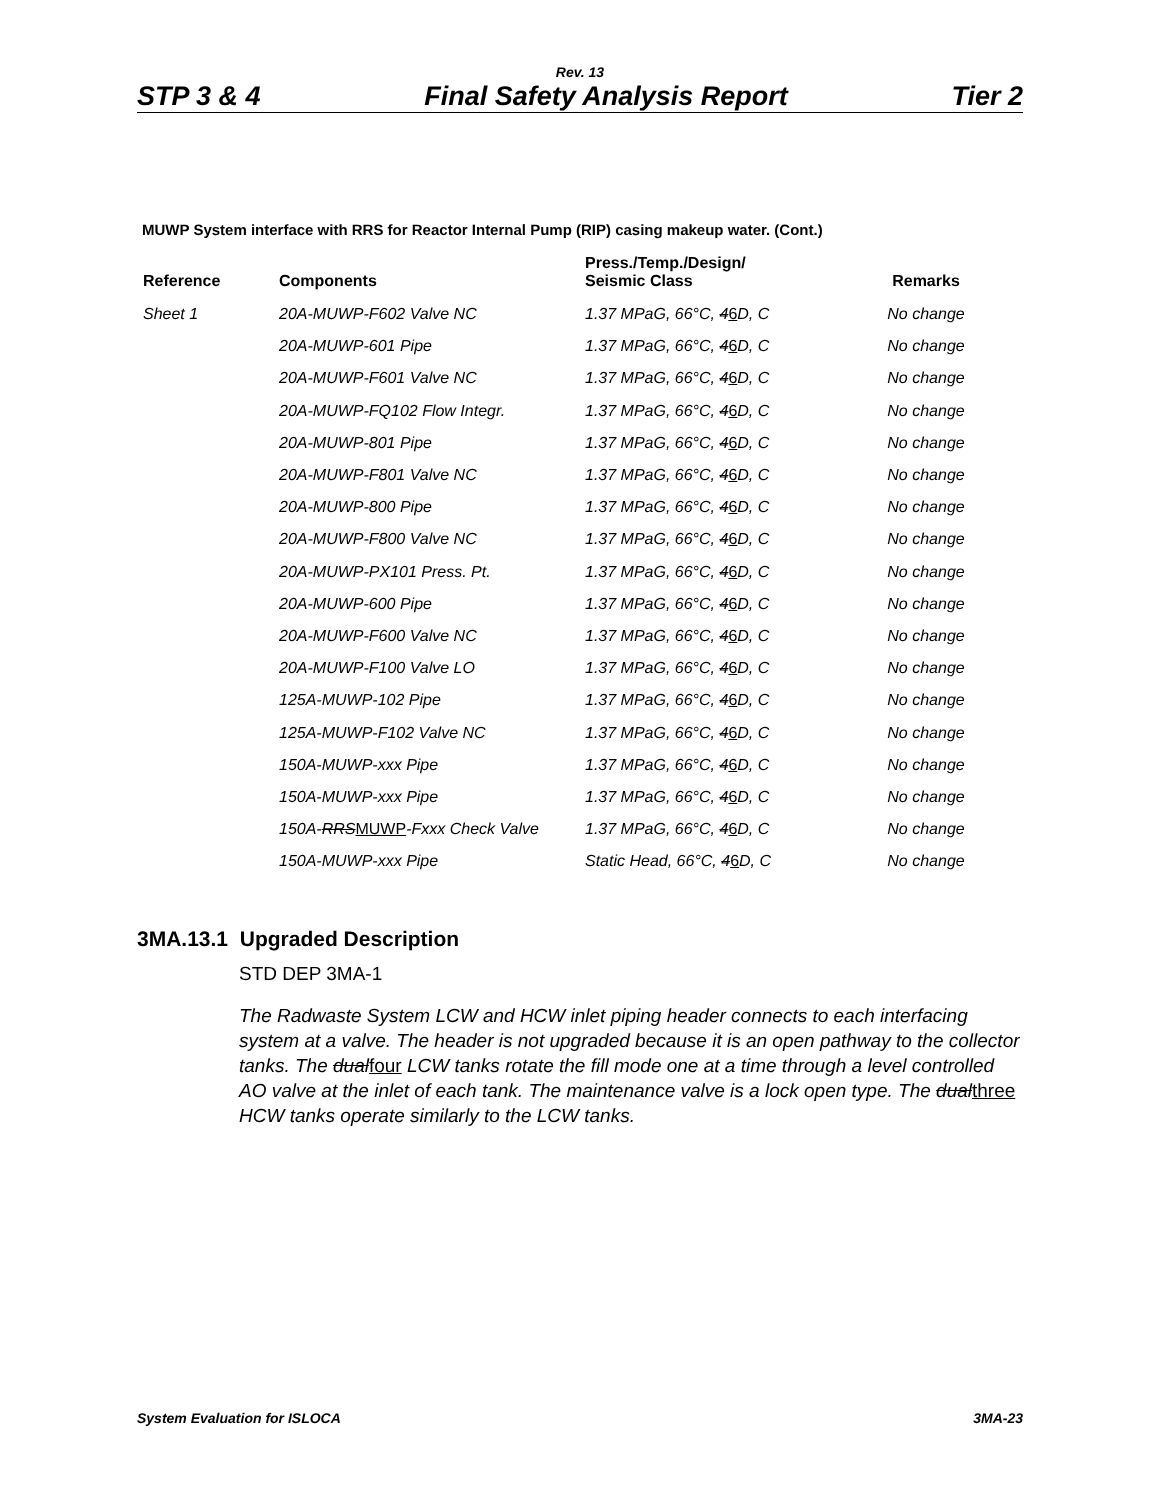Rev. 13
STP 3 & 4 Final Safety Analysis Report Tier 2
MUWP System interface with RRS for Reactor Internal Pump (RIP) casing makeup water. (Cont.)
| Reference | Components | Press./Temp./Design/ Seismic Class | Remarks |
| --- | --- | --- | --- |
| Sheet 1 | 20A-MUWP-F602 Valve NC | 1.37 MPaG, 66°C, 4 6 D, C | No change |
| | 20A-MUWP-601 Pipe | 1.37 MPaG, 66°C, 4 6 D, C | No change |
| | 20A-MUWP-F601 Valve NC | 1.37 MPaG, 66°C, 4 6 D, C | No change |
| | 20A-MUWP-FQ102 Flow Integr. | 1.37 MPaG, 66°C, 4 6 D, C | No change |
| | 20A-MUWP-801 Pipe | 1.37 MPaG, 66°C, 4 6 D, C | No change |
| | 20A-MUWP-F801 Valve NC | 1.37 MPaG, 66°C, 4 6 D, C | No change |
| | 20A-MUWP-800 Pipe | 1.37 MPaG, 66°C, 4 6 D, C | No change |
| | 20A-MUWP-F800 Valve NC | 1.37 MPaG, 66°C, 4 6 D, C | No change |
| | 20A-MUWP-PX101 Press. Pt. | 1.37 MPaG, 66°C, 4 6 D, C | No change |
| | 20A-MUWP-600 Pipe | 1.37 MPaG, 66°C, 4 6 D, C | No change |
| | 20A-MUWP-F600 Valve NC | 1.37 MPaG, 66°C, 4 6 D, C | No change |
| | 20A-MUWP-F100 Valve LO | 1.37 MPaG, 66°C, 4 6 D, C | No change |
| | 125A-MUWP-102 Pipe | 1.37 MPaG, 66°C, 4 6 D, C | No change |
| | 125A-MUWP-F102 Valve NC | 1.37 MPaG, 66°C, 4 6 D, C | No change |
| | 150A-MUWP-xxx Pipe | 1.37 MPaG, 66°C, 4 6 D, C | No change |
| | 150A-MUWP-xxx Pipe | 1.37 MPaG, 66°C, 4 6 D, C | No change |
| | 150A- RRS MUWP -Fxxx Check Valve | 1.37 MPaG, 66°C, 4 6 D, C | No change |
| | 150A-MUWP-xxx Pipe | Static Head, 66°C, 4 6 D, C | No change |
3MA.13.1 Upgraded Description
STD DEP 3MA-1
The Radwaste System LCW and HCW inlet piping header connects to each interfacing system at a valve. The header is not upgraded because it is an open pathway to the collector tanks. The dualfour LCW tanks rotate the fill mode one at a time through a level controlled AO valve at the inlet of each tank. The maintenance valve is a lock open type. The dualthree HCW tanks operate similarly to the LCW tanks.
System Evaluation for ISLOCA 3MA-23